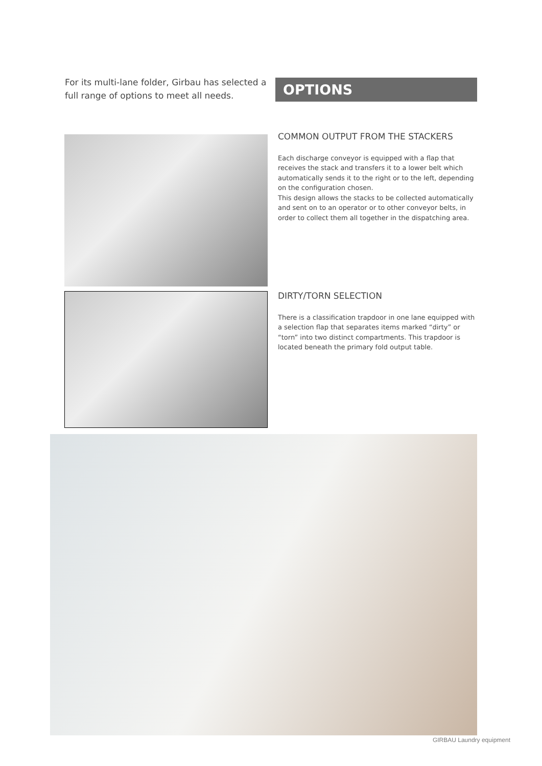For its multi-lane folder, Girbau has selected a full range of options to meet all needs.
OPTIONS
COMMON OUTPUT FROM THE STACKERS
Each discharge conveyor is equipped with a flap that receives the stack and transfers it to a lower belt which automatically sends it to the right or to the left, depending on the configuration chosen.
This design allows the stacks to be collected automatically and sent on to an operator or to other conveyor belts, in order to collect them all together in the dispatching area.
DIRTY/TORN SELECTION
There is a classification trapdoor in one lane equipped with a selection flap that separates items marked “dirty” or “torn” into two distinct compartments. This trapdoor is located beneath the primary fold output table.
GIRBAU Laundry equipment